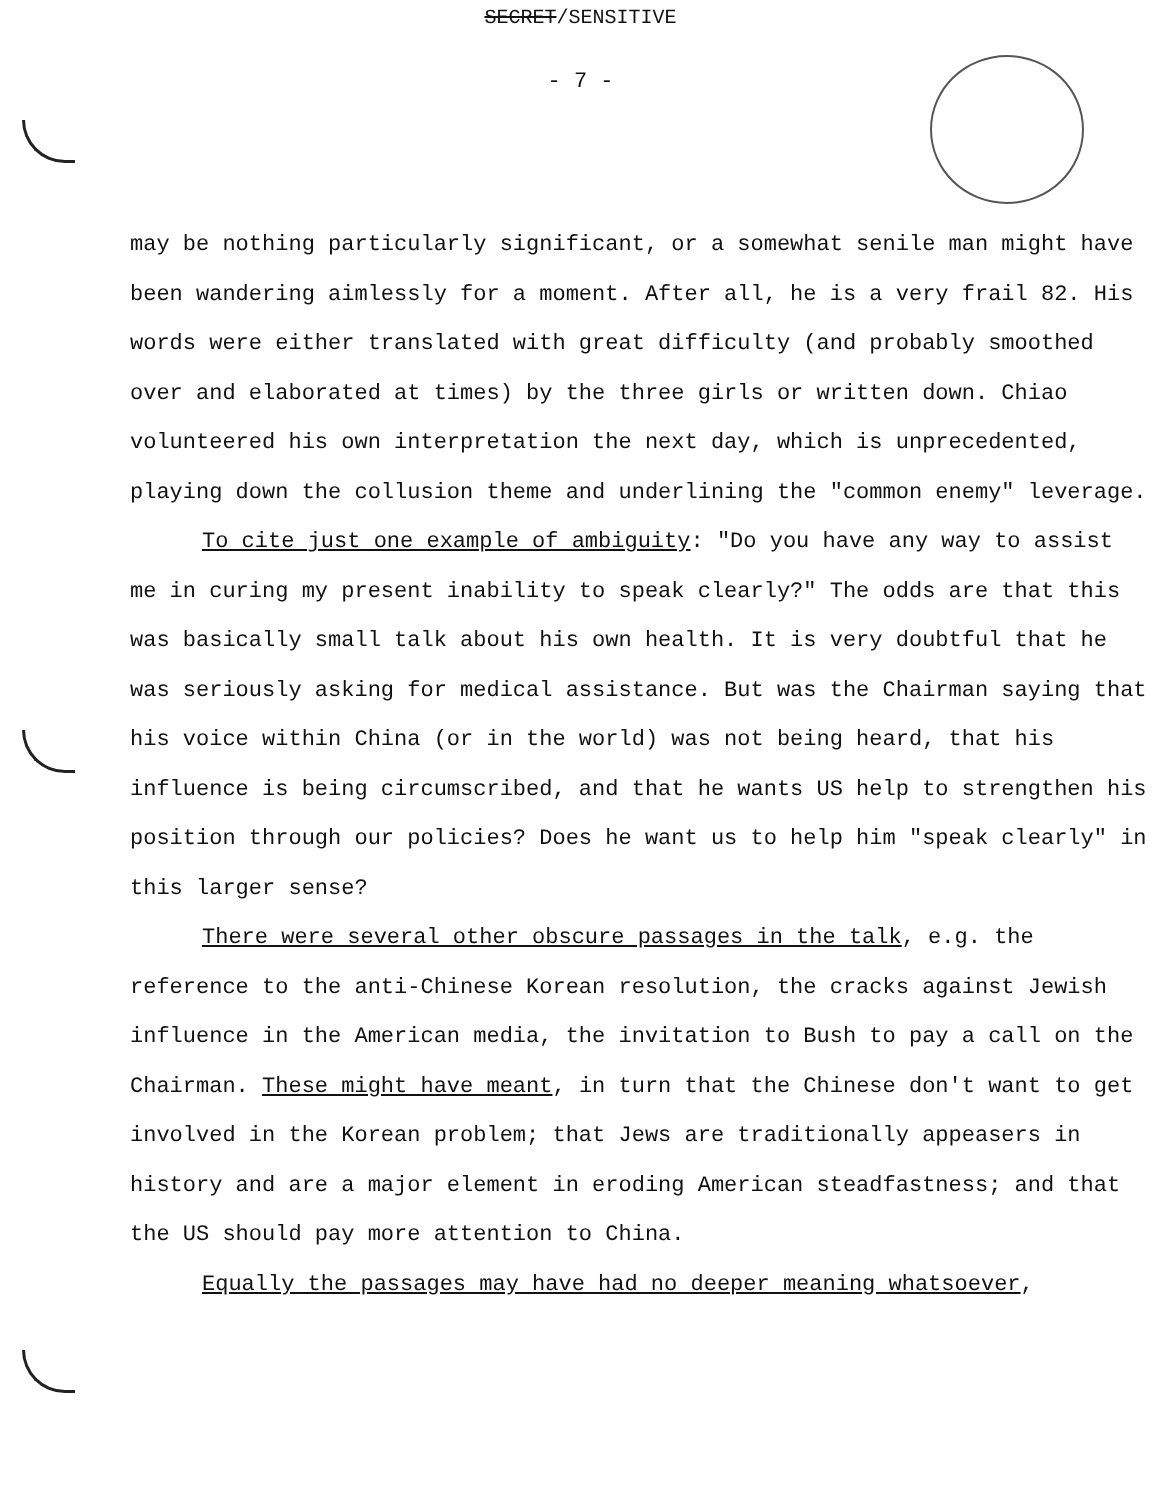SECRET/SENSITIVE
- 7 -
may be nothing particularly significant, or a somewhat senile man might have been wandering aimlessly for a moment. After all, he is a very frail 82. His words were either translated with great difficulty (and probably smoothed over and elaborated at times) by the three girls or written down. Chiao volunteered his own interpretation the next day, which is unprecedented, playing down the collusion theme and underlining the "common enemy" leverage.
To cite just one example of ambiguity: "Do you have any way to assist me in curing my present inability to speak clearly?" The odds are that this was basically small talk about his own health. It is very doubtful that he was seriously asking for medical assistance. But was the Chairman saying that his voice within China (or in the world) was not being heard, that his influence is being circumscribed, and that he wants US help to strengthen his position through our policies? Does he want us to help him "speak clearly" in this larger sense?
There were several other obscure passages in the talk, e.g. the reference to the anti-Chinese Korean resolution, the cracks against Jewish influence in the American media, the invitation to Bush to pay a call on the Chairman. These might have meant, in turn that the Chinese don't want to get involved in the Korean problem; that Jews are traditionally appeasers in history and are a major element in eroding American steadfastness; and that the US should pay more attention to China.
Equally the passages may have had no deeper meaning whatsoever,